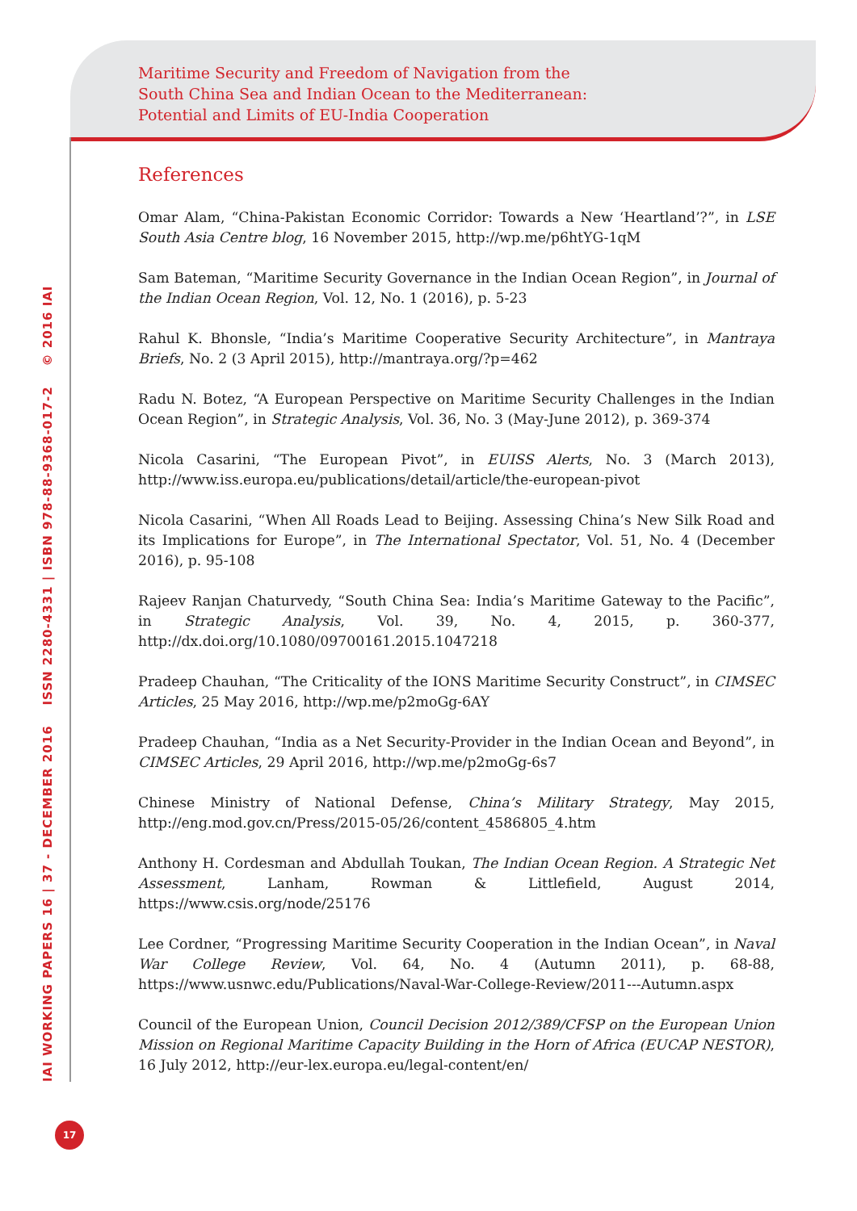Maritime Security and Freedom of Navigation from the
South China Sea and Indian Ocean to the Mediterranean:
Potential and Limits of EU-India Cooperation
References
Omar Alam, “China-Pakistan Economic Corridor: Towards a New ‘Heartland’?”, in LSE South Asia Centre blog, 16 November 2015, http://wp.me/p6htYG-1qM
Sam Bateman, “Maritime Security Governance in the Indian Ocean Region”, in Journal of the Indian Ocean Region, Vol. 12, No. 1 (2016), p. 5-23
Rahul K. Bhonsle, “India’s Maritime Cooperative Security Architecture”, in Mantraya Briefs, No. 2 (3 April 2015), http://mantraya.org/?p=462
Radu N. Botez, “A European Perspective on Maritime Security Challenges in the Indian Ocean Region”, in Strategic Analysis, Vol. 36, No. 3 (May-June 2012), p. 369-374
Nicola Casarini, “The European Pivot”, in EUISS Alerts, No. 3 (March 2013), http://www.iss.europa.eu/publications/detail/article/the-european-pivot
Nicola Casarini, “When All Roads Lead to Beijing. Assessing China’s New Silk Road and its Implications for Europe”, in The International Spectator, Vol. 51, No. 4 (December 2016), p. 95-108
Rajeev Ranjan Chaturvedy, “South China Sea: India’s Maritime Gateway to the Pacific”, in Strategic Analysis, Vol. 39, No. 4, 2015, p. 360-377, http://dx.doi.org/10.1080/09700161.2015.1047218
Pradeep Chauhan, “The Criticality of the IONS Maritime Security Construct”, in CIMSEC Articles, 25 May 2016, http://wp.me/p2moGg-6AY
Pradeep Chauhan, “India as a Net Security-Provider in the Indian Ocean and Beyond”, in CIMSEC Articles, 29 April 2016, http://wp.me/p2moGg-6s7
Chinese Ministry of National Defense, China’s Military Strategy, May 2015, http://eng.mod.gov.cn/Press/2015-05/26/content_4586805_4.htm
Anthony H. Cordesman and Abdullah Toukan, The Indian Ocean Region. A Strategic Net Assessment, Lanham, Rowman & Littlefield, August 2014, https://www.csis.org/node/25176
Lee Cordner, “Progressing Maritime Security Cooperation in the Indian Ocean”, in Naval War College Review, Vol. 64, No. 4 (Autumn 2011), p. 68-88, https://www.usnwc.edu/Publications/Naval-War-College-Review/2011---Autumn.aspx
Council of the European Union, Council Decision 2012/389/CFSP on the European Union Mission on Regional Maritime Capacity Building in the Horn of Africa (EUCAP NESTOR), 16 July 2012, http://eur-lex.europa.eu/legal-content/en/
IAI WORKING PAPERS 16 | 37 - DECEMBER 2016 ISSN 2280-4331 | ISBN 978-88-9368-017-2 © 2016 IAI
17